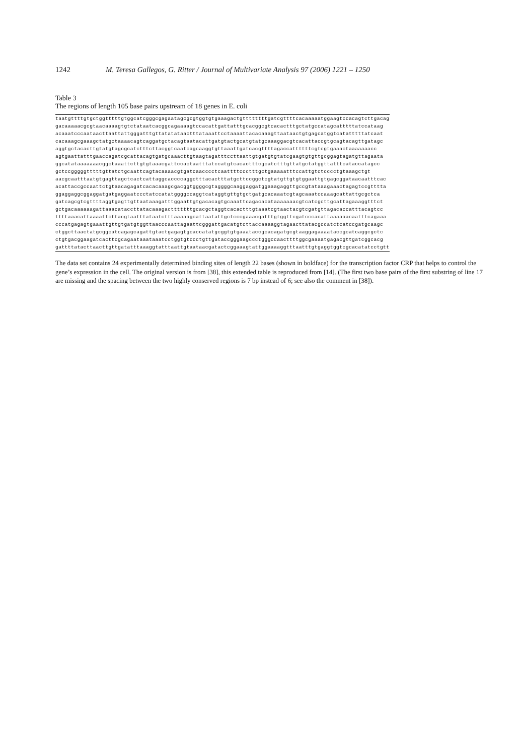1242 M. Teresa Gallegos, G. Ritter / Journal of Multivariate Analysis 97 (2006) 1221 – 1250
Table 3
The regions of length 105 base pairs upstream of 18 genes in E. coli
| taatgttttgtgctggtttttgtggcatcgggcgagaatagcgcgtggtgtgaaagactgttttttttgatcgttttcacaaaaatggaagtccacagtcttgacag |
| gacaaaaacgcgtaacaaaagtgtctataatcacggcagaaaagtccacattgattatttgcacggcgtcacactttgctatgccatagcatttttatccataag |
| acaaatcccaataacttaattattgggatttgttatatataactttataaattcctaaaattacacaaagttaataactgtgagcatggtcatatttttatcaat |
| cacaaagcgaaagctatgctaaaacagtcaggatgctacagtaatacattgatgtactgcatgtatgcaaaggacgtcacattaccgtgcagtacagttgatagc |
| aggtgctacacttgtatgtagcgcatctttcttacggtcaatcagcaaggtgttaaattgatcacgttttagaccattttttcgtcgtgaaactaaaaaaacc |
| agtgaattatttgaaccagatcgcattacagtgatgcaaacttgtaagtagatttccttaattgtgatgtgtatcgaagtgtgttgcggagtagatgttagaata |
| ggcatataaaaaaacggctaaattcttgtgtaaacgattccactaatttatccatgtcacactttcgcatctttgttatgctatggttatttcataccatagcc |
| gctccgggggtttttgttatctgcaattcagtacaaaacgtgatcaacccctcaattttccctttgctgaaaaatttccattgtctcccctgtaaagctgt |
| aacgcaatttaatgtgagttagctcactcattaggcaccccaggctttacactttatgcttccggctcgtatgttgtgtggaattgtgagcggataacaatttcac |
| acattaccgccaattctgtaacagagatcacacaaagcgacggtggggcgtaggggcaaggaggatggaaagaggttgccgtataaagaaactagagtccgtttta |
| ggaggaggcggaggatgatgaggaatccctatccatatggggccaggtcataggtgttgtgctgatgcacaaatcgtagcaaatccaaagcattattgcgctca |
| gatcagcgtcgttttaggtgagttgttaataaagatttggaattgtgacacagtgcaaattcagacacataaaaaaacgtcatcgcttgcattagaaaggtttct |
| gctgacaaaaaagattaaacataccttatacaaagactttttttgcacgctaggtcacactttgtaaatcgtaactacgtcgatgttagacaccatttacagtcc |
| ttttaaacattaaaattcttacgtaatttataatctttaaaaagcattaatattgctcccgaaacgatttgtggttcgatcccacattaaaaaacaatttcagaaa |
| cccatgagagtgaaattgttgtgatgtggttaacccaattagaattcgggattgacatgtcttaccaaaaggtagaacttatacgccatctcatccgatgcaagc |
| ctggcttaactatgcggcatcagagcagattgtactgagagtgcaccatatgcggtgtgaaataccgcacagatgcgtaaggagaaaataccgcatcaggcgctc |
| ctgtgacggaagatcacttcgcagaataaataaatcctggtgtccctgttgataccgggaagccctgggccaacttttggcgaaaatgagacgttgatcggcacg |
| gattttatacttaacttgttgatatttaaaggtatttaattgtaataacgatactcggaaagtattggaaaaggtttaatttgtgaggtggtcgcacatatcctgtt |
The data set contains 24 experimentally determined binding sites of length 22 bases (shown in boldface) for the transcription factor CRP that helps to control the gene’s expression in the cell. The original version is from [38], this extended table is reproduced from [14]. (The first two base pairs of the first substring of line 17 are missing and the spacing between the two highly conserved regions is 7 bp instead of 6; see also the comment in [38]).